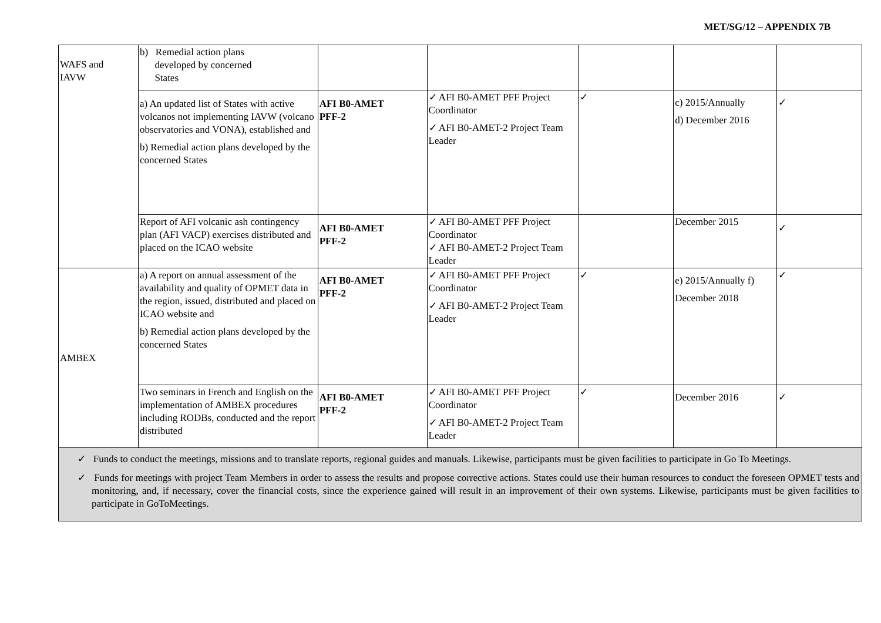MET/SG/12 – APPENDIX 7B
| WAFS and IAVW | b) Remedial action plans developed by concerned States | | | | | |
| | a) An updated list of States with active volcanos not implementing IAVW (volcano observatories and VONA), established and b) Remedial action plans developed by the concerned States | AFI B0-AMET PFF-2 | ✓ AFI B0-AMET PFF Project Coordinator ✓ AFI B0-AMET-2 Project Team Leader | ✓ | c) 2015/Annually d) December 2016 | ✓ |
| | Report of AFI volcanic ash contingency plan (AFI VACP) exercises distributed and placed on the ICAO website | AFI B0-AMET PFF-2 | ✓ AFI B0-AMET PFF Project Coordinator ✓ AFI B0-AMET-2 Project Team Leader | | December 2015 | ✓ |
| AMBEX | a) A report on annual assessment of the availability and quality of OPMET data in the region, issued, distributed and placed on ICAO website and b) Remedial action plans developed by the concerned States | AFI B0-AMET PFF-2 | ✓ AFI B0-AMET PFF Project Coordinator ✓ AFI B0-AMET-2 Project Team Leader | ✓ | e) 2015/Annually f) December 2018 | ✓ |
| | Two seminars in French and English on the implementation of AMBEX procedures including RODBs, conducted and the report distributed | AFI B0-AMET PFF-2 | ✓ AFI B0-AMET PFF Project Coordinator ✓ AFI B0-AMET-2 Project Team Leader | ✓ | December 2016 | ✓ |
| ✓ Funds to conduct the meetings, missions and to translate reports, regional guides and manuals. Likewise, participants must be given facilities to participate in Go To Meetings. ✓ Funds for meetings with project Team Members in order to assess the results and propose corrective actions. States could use their human resources to conduct the foreseen OPMET tests and monitoring, and, if necessary, cover the financial costs, since the experience gained will result in an improvement of their own systems. Likewise, participants must be given facilities to participate in GoToMeetings. | | | | | | |